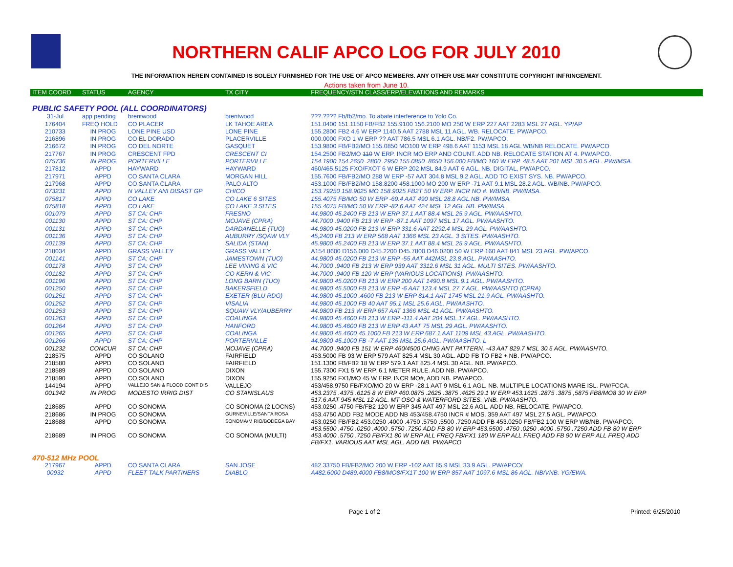NORTHERN CALIF APCO LOG FOR JULY 2010
THE INFORMATION HEREIN CONTAINED IS SOLELY FURNISHED FOR THE USE OF APCO MEMBERS. ANY OTHER USE MAY CONSTITUTE COPYRIGHT INFRINGEMENT.
Actions taken from June 10.
| ITEM COORD | STATUS | AGENCY | TX CITY | FREQUENCY/STN CLASS/ERP/ELEVATIONS AND REMARKS |
| --- | --- | --- | --- | --- |
| PUBLIC SAFETY POOL (ALL COORDINATORS) | | | | |
| 31-Jul | app pending | brentwood | brentwood | ???.???? Fb/fb2/mo. To abate interference to Yolo Co. |
| 176404 | FREQ HOLD | CO PLACER | LK TAHOE AREA | 151.0400 151.1150 FB/FB2 155.9100 156.2100 MO 250 W ERP 227 AAT 2283 MSL 27 AGL. YP/AP |
| 210733 | IN PROG | LONE PINE USD | LONE PINE | 155.2800 FB2 4.6 W ERP 1140.5 AAT 2788 MSL 11 AGL. WB. RELOCATE. PW/APCO. |
| 216896 | IN PROG | CO EL DORADO | PLACERVILLE | 000.0000 FXO 1 W ERP ?? AAT 786.5 MSL 6.1 AGL. NB/F2. PW/APCO. |
| 216672 | IN PROG | CO DEL NORTE | GASQUET | 153.9800 FB/FB2/MO 155.0850 MO100 W ERP 498.6 AAT 1153 MSL 18 AGL WB/NB RELOCATE. PW/APCO |
| 217767 | IN PROG | CRESCENT FPD | CRESCENT CI | 154.2500 FB2/MO 110 W ERP. INCR MO ERP AND COUNT. ADD NB. RELOCATE STATION AT 4. PW/APCO. |
| 075736 | IN PROG | PORTERVILLE | PORTERVILLE | 154.1900 154.2650 .2800 .2950 155.0850 .8650 156.000 FB/MO 160 W ERP. 48.5 AAT 201 MSL 30.5 AGL. PW/IMSA. |
| 217812 | APPD | HAYWARD | HAYWARD | 460/465.5125 FXO/FXOT 6 W ERP 202 MSL 84.9 AAT 6 AGL. NB, DIGITAL, PW/APCO. |
| 217971 | APPD | CO SANTA CLARA | MORGAN HILL | 155.7600 FB/FB2/MO 288 W ERP -57 AAT 304.8 MSL 9.2 AGL. ADD TO EXIST SYS. NB. PW/APCO. |
| 217968 | APPD | CO SANTA CLARA | PALO ALTO | 453.1000 FB/FB2/MO 158.8200 458.1000 MO 200 W ERP -71 AAT 9.1 MSL 28.2 AGL. WB/NB. PW/APCO. |
| 073231 | APPD | N VALLEY ANI DISAST GP | CHICO | 153.79250 158.9025 MO 158.9025 FB2T 50 W ERP. INCR NO #. WB/NB. PW/IMSA. |
| 075817 | APPD | CO LAKE | CO LAKE 6 SITES | 155.4075 FB/MO 50 W ERP -69.4 AAT 490 MSL 28.8 AGL.NB. PW/IMSA. |
| 075818 | APPD | CO LAKE | CO LAKE 3 SITES | 155.4075 FB/MO 50 W ERP -82.6 AAT 424 MSL 12 AGL.NB. PW/IMSA. |
| 001079 | APPD | ST CA: CHP | FRESNO | 44.9800 45.2400 FB 213 W ERP 37.1 AAT 88.4 MSL 25.9 AGL. PW/AASHTO. |
| 001130 | APPD | ST CA: CHP | MOJAVE (CPRA) | 44.7000 .9400 FB 213 W ERP -87.1 AAT 1097 MSL 17 AGL. PW/AASHTO. |
| 001131 | APPD | ST CA: CHP | DARDANELLE (TUO) | 44.9800 45.0200 FB 213 W ERP 331.6 AAT 2292.4 MSL 29 AGL. PW/AASHTO. |
| 001136 | APPD | ST CA: CHP | AUBURRY /SQAW VLY | 45,2400 FB 213 W ERP 568 AAT 1366 MSL 23 AGL. 3 SITES. PW/AASHTO. |
| 001139 | APPD | ST CA: CHP | SALIDA (STAN) | 45.9800 45.2400 FB 213 W ERP 37.1 AAT 88.4 MSL 25.9 AGL. PW/AASHTO. |
| 218034 | APPD | GRASS VALLEY | GRASS VALLEY | A154.8600 D156.000 D45.2200 D45.7800 D46.0200 50 W ERP 160 AAT 841 MSL 23 AGL. PW/APCO. |
| 001141 | APPD | ST CA: CHP | JAMESTOWN (TUO) | 44.9800 45.0200 FB 213 W ERP -55 AAT 442MSL 23.8 AGL. PW/AASHTO. |
| 001178 | APPD | ST CA: CHP | LEE VINING & VIC | 44.7000 .9400 FB 213 W ERP 939 AAT 3312.6 MSL 31 AGL. MULTI SITES. PW/AASHTO. |
| 001182 | APPD | ST CA: CHP | CO KERN & VIC | 44.7000 .9400 FB 120 W ERP (VARIOUS LOCATIONS). PW/AASHTO. |
| 001196 | APPD | ST CA: CHP | LONG BARN (TUO) | 44.9800 45.0200 FB 213 W ERP 200 AAT 1490.8 MSL 9.1 AGL. PW/AASHTO. |
| 001250 | APPD | ST CA: CHP | BAKERSFIELD | 44.9800 45.5000 FB 213 W ERP -6 AAT 123.4 MSL 27.7 AGL. PW/AASHTO (CPRA) |
| 001251 | APPD | ST CA: CHP | EXETER (BLU RDG) | 44.9800 45.1000 .4600 FB 213 W ERP 814.1 AAT 1745 MSL 21.9 AGL. PW/AASHTO. |
| 001252 | APPD | ST CA: CHP | VISALIA | 44.9800 45.1000 FB 40 AAT 95.1 MSL 25.6 AGL. PW/AASHTO. |
| 001253 | APPD | ST CA: CHP | SQUAW VLY/AUBERRY | 44.9800 FB 213 W ERP 657 AAT 1366 MSL 41 AGL. PW/AASHTO. |
| 001263 | APPD | ST CA: CHP | COALINGA | 44.9800 45.4600 FB 213 W ERP -111.4 AAT 204 MSL 17 AGL. PW/AASHTO. |
| 001264 | APPD | ST CA: CHP | HANFORD | 44.9800 45.4600 FB 213 W ERP 43 AAT 75 MSL 29 AGL. PW/AASHTO. |
| 001265 | APPD | ST CA: CHP | COALINGA | 44.9800 45.4600 45.1000 FB 213 W ERP 687.1 AAT 1109 MSL 43 AGL. PW/AASHTO. |
| 001266 | APPD | ST CA: CHP | PORTERVILLE | 44.9800 45.1000 FB -7 AAT 135 MSL 25.6 AGL. PW/AASHTO. L |
| 001232 | CONCUR | ST CA: CHP | MOJAVE (CPRA) | 44.7000 .9400 FB 151 W ERP 460/4500 CHNG ANT PATTERN. -43 AAT 829.7 MSL 30.5 AGL. PW/AASHTO. |
| 218575 | APPD | CO SOLANO | FAIRFIELD | 453.5000 FB 93 W ERP 579 AAT 825.4 MSL 30 AGL. ADD FB TO FB2 + NB. PW/APCO. |
| 218580 | APPD | CO SOLANO | FAIRFIELD | 151.1300 FB/FB2 18 W ERP 579.1 AAT 825.4 MSL 30 AGL. NB. PW/APCO. |
| 218589 | APPD | CO SOLANO | DIXON | 155.7300 FX1 5 W ERP. 6.1 METER RULE. ADD NB. PW/APCO. |
| 218590 | APPD | CO SOLANO | DIXON | 155.9250 FX1/MO 45 W ERP. INCR MO#, ADD NB. PW/APCO. |
| 144194 | APPD | VALLEJO SAN & FLOOD CONT DIS | VALLEJO | 453/458.9750 FB/FXO/MO 20 W ERP -28.1 AAT 9 MSL 6.1 AGL. NB. MULTIPLE LOCATIONS MARE ISL. PW/FCCA. |
| 001342 | IN PROG | MODESTO IRRIG DIST | CO STANISLAUS | 453.2375 .4375 .6125 8 W ERP 460.0875 .2625 .3875 .4625 29.1 W ERP 453.1625 .2875 .3875 ,5875 FB8/MO8 30 W ERP 517.6 AAT 945 MSL 12 AGL. MT OSO & WATERFORD SITES. VNB. PW/AASHTO. |
| 218685 | APPD | CO SONOMA | CO SONOMA (2 LOCNS) | 453.0250 .4750 FB/FB2 120 W ERP 345 AAT 497 MSL 22.6 AGL. ADD NB, RELOCATE. PW/APCO. |
| 218686 | IN PROG | CO SONOMA | GURNEVILLE/SANTA ROSA | 453.4750 ADD FB2 MODE ADD NB 453/458.4750 INCR # MOS. 359 AAT 497 MSL 27.5 AGL. PW/APCO. |
| 218688 | APPD | CO SONOMA | SONOMA/M RIO/BODEGA BAY | 453.0250 FB/FB2 453.0250 .4000 .4750 .5750 .5500 .7250 ADD FB 453.0250 FB/FB2 100 W ERP WB/NB. PW/APCO. 453.5500 .4750 .0250 .4000 .5750 .7250 ADD FB 80 W ERP 453.5500 .4750 .0250 .4000 .5750 .7250 ADD FB 80 W ERP |
| 218689 | IN PROG | CO SONOMA | CO SONOMA (MULTI) | 453.4000 .5750 .7250 FB/FX1 80 W ERP ALL FREQ FB/FX1 180 W ERP ALL FREQ ADD FB 90 W ERP ALL FREQ ADD FB/FX1. VARIOUS AAT MSL AGL. ADD NB. PW/APCO |
| 470-512 MHz POOL | | | | |
| 217967 | APPD | CO SANTA CLARA | SAN JOSE | 482.33750 FB/FB2/MO 200 W ERP -102 AAT 85.9 MSL 33.9 AGL. PW/APCO/ |
| 00932 | APPD | FLEET TALK PARTINERS | DIABLO | A482.6000 D489.4000 FB8/MO8/FX1T 100 W ERP 857 AAT 1097.6 MSL 86 AGL. NB/VNB. YG/EWA. |
Page 1 of 2 Printed: 6/25/2010